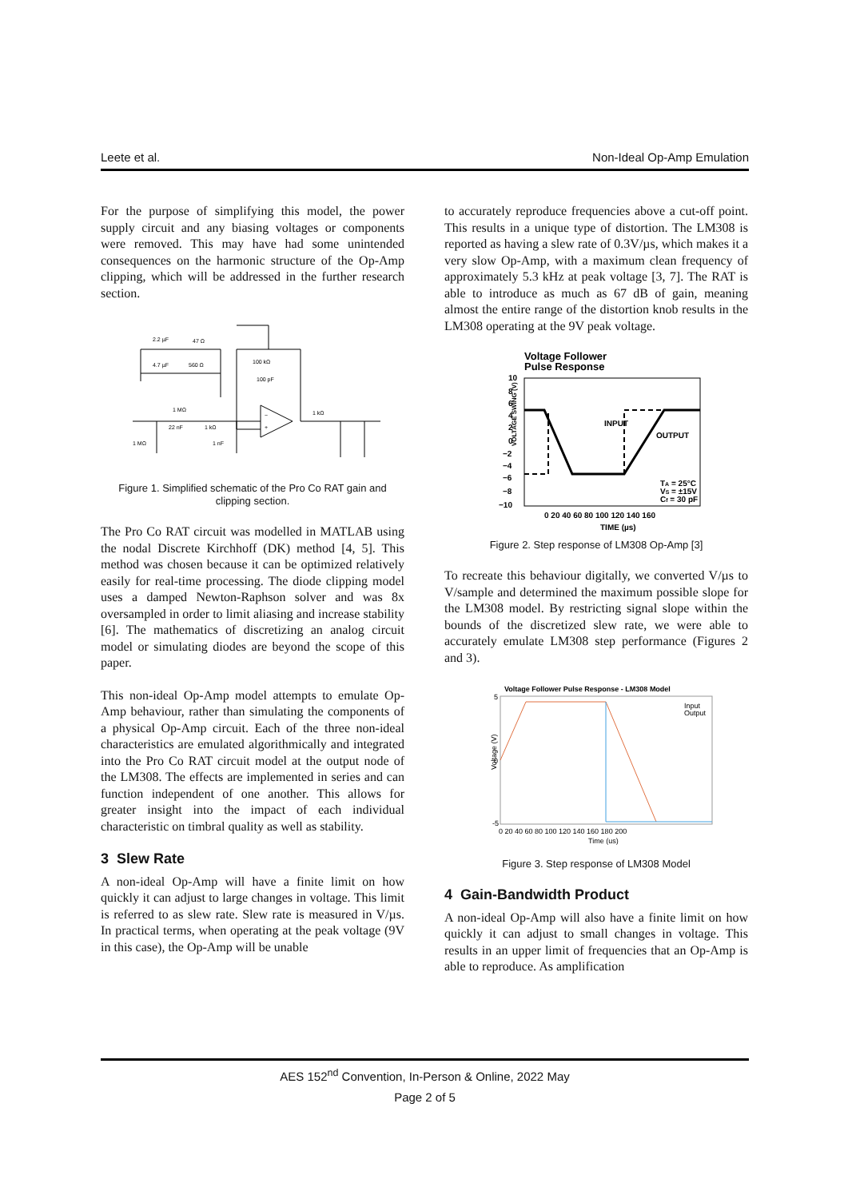Leete et al. Non-Ideal Op-Amp Emulation
For the purpose of simplifying this model, the power supply circuit and any biasing voltages or components were removed. This may have had some unintended consequences on the harmonic structure of the Op-Amp clipping, which will be addressed in the further research section.
2.2 µF
47 Ω
4.7 µF
560 Ω
100 kΩ
100 pF
1 MΩ
22 nF
1 kΩ
1 MΩ
1 nF
1 kΩ
−
+
Figure 1. Simplified schematic of the Pro Co RAT gain and clipping section.
The Pro Co RAT circuit was modelled in MATLAB using the nodal Discrete Kirchhoff (DK) method [4, 5]. This method was chosen because it can be optimized relatively easily for real-time processing. The diode clipping model uses a damped Newton-Raphson solver and was 8x oversampled in order to limit aliasing and increase stability [6]. The mathematics of discretizing an analog circuit model or simulating diodes are beyond the scope of this paper.
This non-ideal Op-Amp model attempts to emulate Op-Amp behaviour, rather than simulating the components of a physical Op-Amp circuit. Each of the three non-ideal characteristics are emulated algorithmically and integrated into the Pro Co RAT circuit model at the output node of the LM308. The effects are implemented in series and can function independent of one another. This allows for greater insight into the impact of each individual characteristic on timbral quality as well as stability.
3 Slew Rate
A non-ideal Op-Amp will have a finite limit on how quickly it can adjust to large changes in voltage. This limit is referred to as slew rate. Slew rate is measured in V/µs. In practical terms, when operating at the peak voltage (9V in this case), the Op-Amp will be unable
to accurately reproduce frequencies above a cut-off point. This results in a unique type of distortion. The LM308 is reported as having a slew rate of 0.3V/µs, which makes it a very slow Op-Amp, with a maximum clean frequency of approximately 5.3 kHz at peak voltage [3, 7]. The RAT is able to introduce as much as 67 dB of gain, meaning almost the entire range of the distortion knob results in the LM308 operating at the 9V peak voltage.
Voltage Follower
Pulse Response
INPUT
OUTPUT
TA = 25°C
VS = ±15V
Cf = 30 pF
10
8
6
4
2
0
−2
−4
−6
−8
−10
0 20 40 60 80 100 120 140 160
TIME (µs)
VOLTAGE SWING (V)
Figure 2. Step response of LM308 Op-Amp [3]
To recreate this behaviour digitally, we converted V/µs to V/sample and determined the maximum possible slope for the LM308 model. By restricting signal slope within the bounds of the discretized slew rate, we were able to accurately emulate LM308 step performance (Figures 2 and 3).
Voltage Follower Pulse Response - LM308 Model
Input
Output
5
0
-5
0 20 40 60 80 100 120 140 160 180 200
Time (us)
Voltage (V)
Figure 3. Step response of LM308 Model
4 Gain-Bandwidth Product
A non-ideal Op-Amp will also have a finite limit on how quickly it can adjust to small changes in voltage. This results in an upper limit of frequencies that an Op-Amp is able to reproduce. As amplification
AES 152<sup>nd</sup> Convention, In-Person & Online, 2022 May
Page 2 of 5